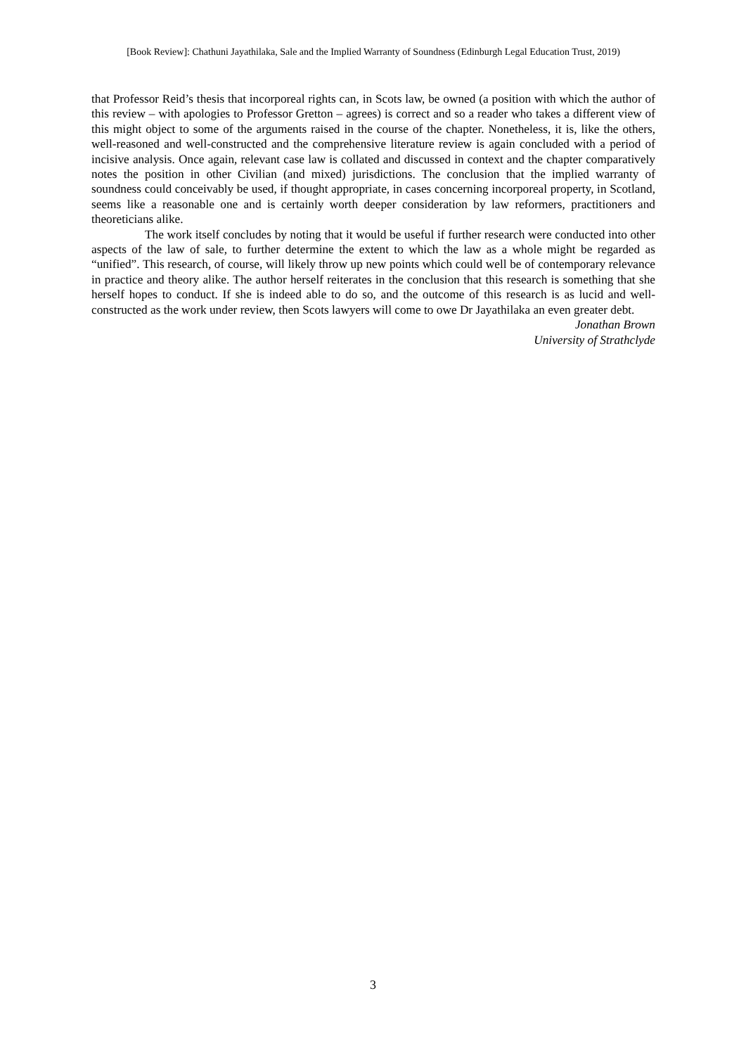[Book Review]: Chathuni Jayathilaka, Sale and the Implied Warranty of Soundness (Edinburgh Legal Education Trust, 2019)
that Professor Reid’s thesis that incorporeal rights can, in Scots law, be owned (a position with which the author of this review – with apologies to Professor Gretton – agrees) is correct and so a reader who takes a different view of this might object to some of the arguments raised in the course of the chapter. Nonetheless, it is, like the others, well-reasoned and well-constructed and the comprehensive literature review is again concluded with a period of incisive analysis. Once again, relevant case law is collated and discussed in context and the chapter comparatively notes the position in other Civilian (and mixed) jurisdictions. The conclusion that the implied warranty of soundness could conceivably be used, if thought appropriate, in cases concerning incorporeal property, in Scotland, seems like a reasonable one and is certainly worth deeper consideration by law reformers, practitioners and theoreticians alike.
The work itself concludes by noting that it would be useful if further research were conducted into other aspects of the law of sale, to further determine the extent to which the law as a whole might be regarded as “unified”. This research, of course, will likely throw up new points which could well be of contemporary relevance in practice and theory alike. The author herself reiterates in the conclusion that this research is something that she herself hopes to conduct. If she is indeed able to do so, and the outcome of this research is as lucid and well-constructed as the work under review, then Scots lawyers will come to owe Dr Jayathilaka an even greater debt.
Jonathan Brown
University of Strathclyde
3